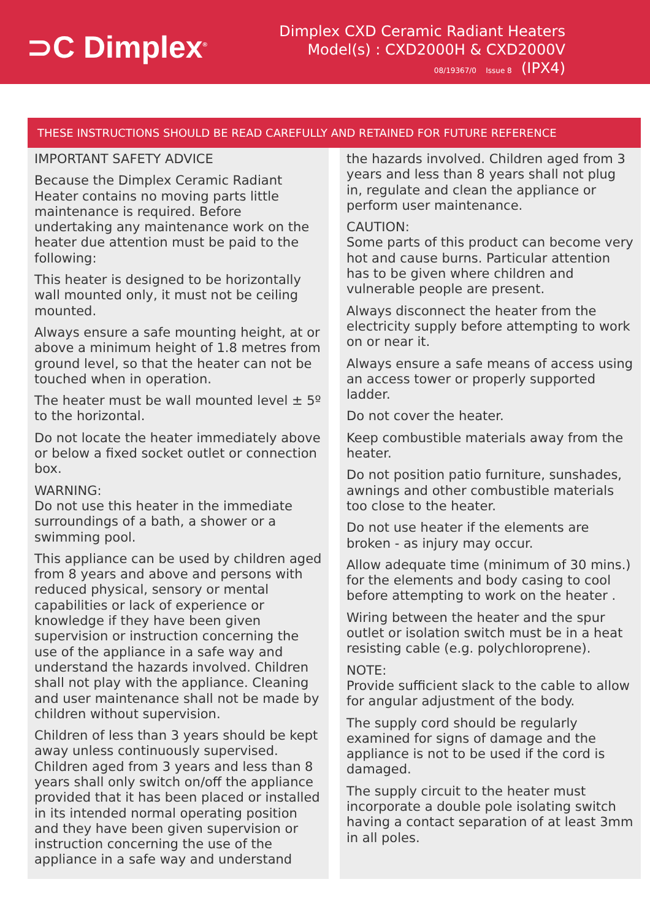⊃C Dimplex<sup>®</sup>
Dimplex CXD Ceramic Radiant Heaters
Model(s) : CXD2000H & CXD2000V
08/19367/0 Issue 8 (IPX4)
THESE INSTRUCTIONS SHOULD BE READ CAREFULLY AND RETAINED FOR FUTURE REFERENCE
IMPORTANT SAFETY ADVICE
Because the Dimplex Ceramic Radiant Heater contains no moving parts little maintenance is required. Before undertaking any maintenance work on the heater due attention must be paid to the following:
This heater is designed to be horizontally wall mounted only, it must not be ceiling mounted.
Always ensure a safe mounting height, at or above a minimum height of 1.8 metres from ground level, so that the heater can not be touched when in operation.
The heater must be wall mounted level ± 5º to the horizontal.
Do not locate the heater immediately above or below a fixed socket outlet or connection box.
WARNING:
Do not use this heater in the immediate surroundings of a bath, a shower or a swimming pool.
This appliance can be used by children aged from 8 years and above and persons with reduced physical, sensory or mental capabilities or lack of experience or knowledge if they have been given supervision or instruction concerning the use of the appliance in a safe way and understand the hazards involved. Children shall not play with the appliance. Cleaning and user maintenance shall not be made by children without supervision.
Children of less than 3 years should be kept away unless continuously supervised. Children aged from 3 years and less than 8 years shall only switch on/off the appliance provided that it has been placed or installed in its intended normal operating position and they have been given supervision or instruction concerning the use of the appliance in a safe way and understand
the hazards involved. Children aged from 3 years and less than 8 years shall not plug in, regulate and clean the appliance or perform user maintenance.
CAUTION:
Some parts of this product can become very hot and cause burns. Particular attention has to be given where children and vulnerable people are present.
Always disconnect the heater from the electricity supply before attempting to work on or near it.
Always ensure a safe means of access using an access tower or properly supported ladder.
Do not cover the heater.
Keep combustible materials away from the heater.
Do not position patio furniture, sunshades, awnings and other combustible materials too close to the heater.
Do not use heater if the elements are broken - as injury may occur.
Allow adequate time (minimum of 30 mins.) for the elements and body casing to cool before attempting to work on the heater .
Wiring between the heater and the spur outlet or isolation switch must be in a heat resisting cable (e.g. polychloroprene).
NOTE:
Provide sufficient slack to the cable to allow for angular adjustment of the body.
The supply cord should be regularly examined for signs of damage and the appliance is not to be used if the cord is damaged.
The supply circuit to the heater must incorporate a double pole isolating switch having a contact separation of at least 3mm in all poles.